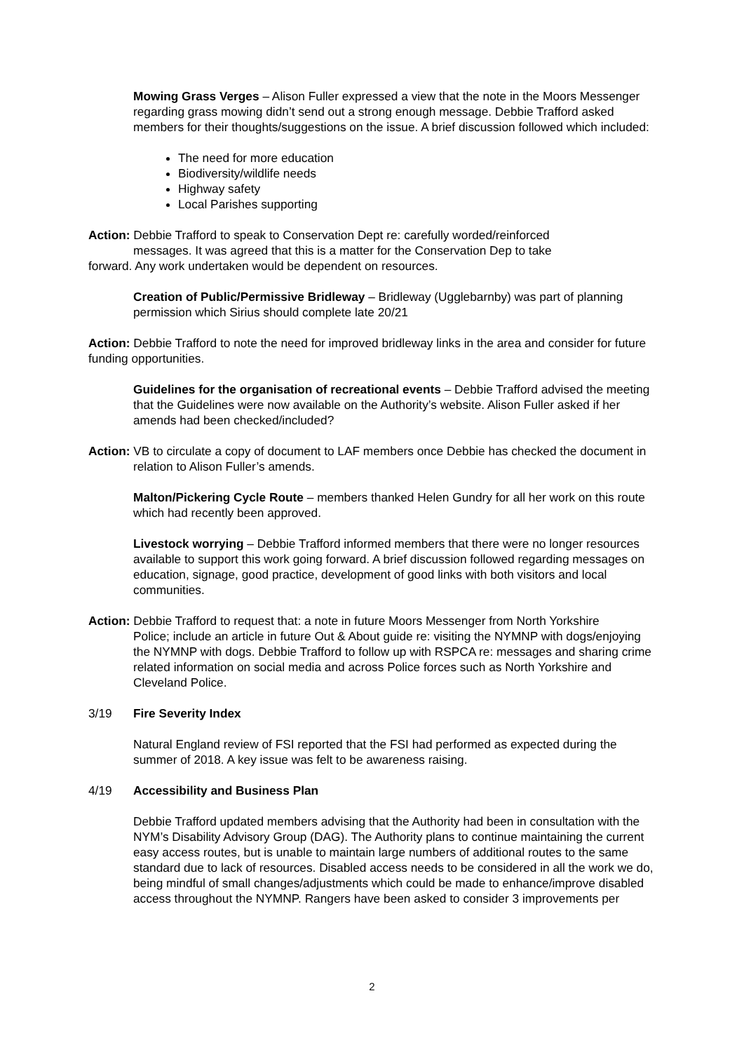Mowing Grass Verges – Alison Fuller expressed a view that the note in the Moors Messenger regarding grass mowing didn’t send out a strong enough message. Debbie Trafford asked members for their thoughts/suggestions on the issue. A brief discussion followed which included:
The need for more education
Biodiversity/wildlife needs
Highway safety
Local Parishes supporting
Action: Debbie Trafford to speak to Conservation Dept re: carefully worded/reinforced
messages. It was agreed that this is a matter for the Conservation Dep to take
forward. Any work undertaken would be dependent on resources.
Creation of Public/Permissive Bridleway – Bridleway (Ugglebarnby) was part of planning permission which Sirius should complete late 20/21
Action: Debbie Trafford to note the need for improved bridleway links in the area and consider for future funding opportunities.
Guidelines for the organisation of recreational events – Debbie Trafford advised the meeting that the Guidelines were now available on the Authority’s website. Alison Fuller asked if her amends had been checked/included?
Action: VB to circulate a copy of document to LAF members once Debbie has checked the document in relation to Alison Fuller’s amends.
Malton/Pickering Cycle Route – members thanked Helen Gundry for all her work on this route which had recently been approved.
Livestock worrying – Debbie Trafford informed members that there were no longer resources available to support this work going forward. A brief discussion followed regarding messages on education, signage, good practice, development of good links with both visitors and local communities.
Action: Debbie Trafford to request that: a note in future Moors Messenger from North Yorkshire
Police; include an article in future Out & About guide re: visiting the NYMNP with dogs/enjoying the NYMNP with dogs. Debbie Trafford to follow up with RSPCA re: messages and sharing crime related information on social media and across Police forces such as North Yorkshire and Cleveland Police.
3/19 Fire Severity Index
Natural England review of FSI reported that the FSI had performed as expected during the summer of 2018. A key issue was felt to be awareness raising.
4/19 Accessibility and Business Plan
Debbie Trafford updated members advising that the Authority had been in consultation with the NYM’s Disability Advisory Group (DAG). The Authority plans to continue maintaining the current easy access routes, but is unable to maintain large numbers of additional routes to the same standard due to lack of resources. Disabled access needs to be considered in all the work we do, being mindful of small changes/adjustments which could be made to enhance/improve disabled access throughout the NYMNP. Rangers have been asked to consider 3 improvements per
2